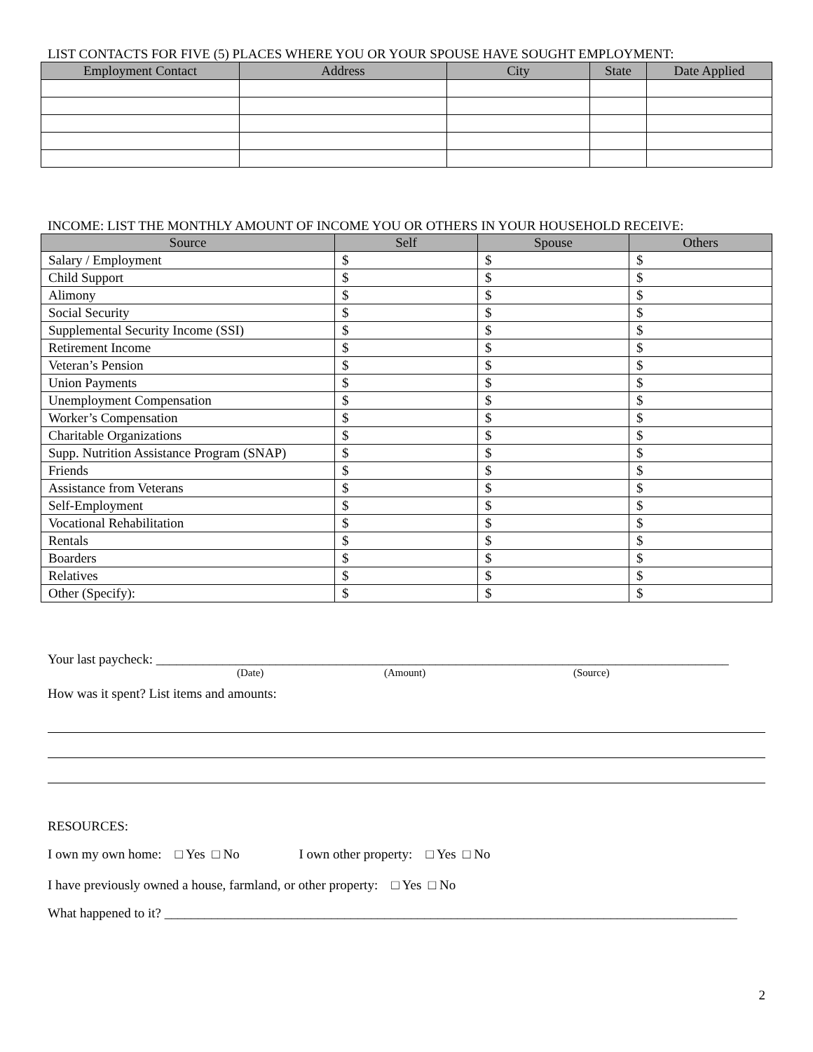LIST CONTACTS FOR FIVE (5) PLACES WHERE YOU OR YOUR SPOUSE HAVE SOUGHT EMPLOYMENT:
| Employment Contact | Address | City | State | Date Applied |
| --- | --- | --- | --- | --- |
INCOME: LIST THE MONTHLY AMOUNT OF INCOME YOU OR OTHERS IN YOUR HOUSEHOLD RECEIVE:
| Source | Self | Spouse | Others |
| --- | --- | --- | --- |
| Salary / Employment | $ | $ | $ |
| Child Support | $ | $ | $ |
| Alimony | $ | $ | $ |
| Social Security | $ | $ | $ |
| Supplemental Security Income (SSI) | $ | $ | $ |
| Retirement Income | $ | $ | $ |
| Veteran’s Pension | $ | $ | $ |
| Union Payments | $ | $ | $ |
| Unemployment Compensation | $ | $ | $ |
| Worker’s Compensation | $ | $ | $ |
| Charitable Organizations | $ | $ | $ |
| Supp. Nutrition Assistance Program (SNAP) | $ | $ | $ |
| Friends | $ | $ | $ |
| Assistance from Veterans | $ | $ | $ |
| Self-Employment | $ | $ | $ |
| Vocational Rehabilitation | $ | $ | $ |
| Rentals | $ | $ | $ |
| Boarders | $ | $ | $ |
| Relatives | $ | $ | $ |
| Other (Specify): | $ | $ | $ |
Your last paycheck: ______________________________________________________________________________________
(Date) (Amount) (Source)
How was it spent? List items and amounts:
RESOURCES:
I own my own home: □ Yes □ No I own other property: □ Yes □ No
I have previously owned a house, farmland, or other property: □ Yes □ No
What happened to it? ______________________________________________________________________________________
2